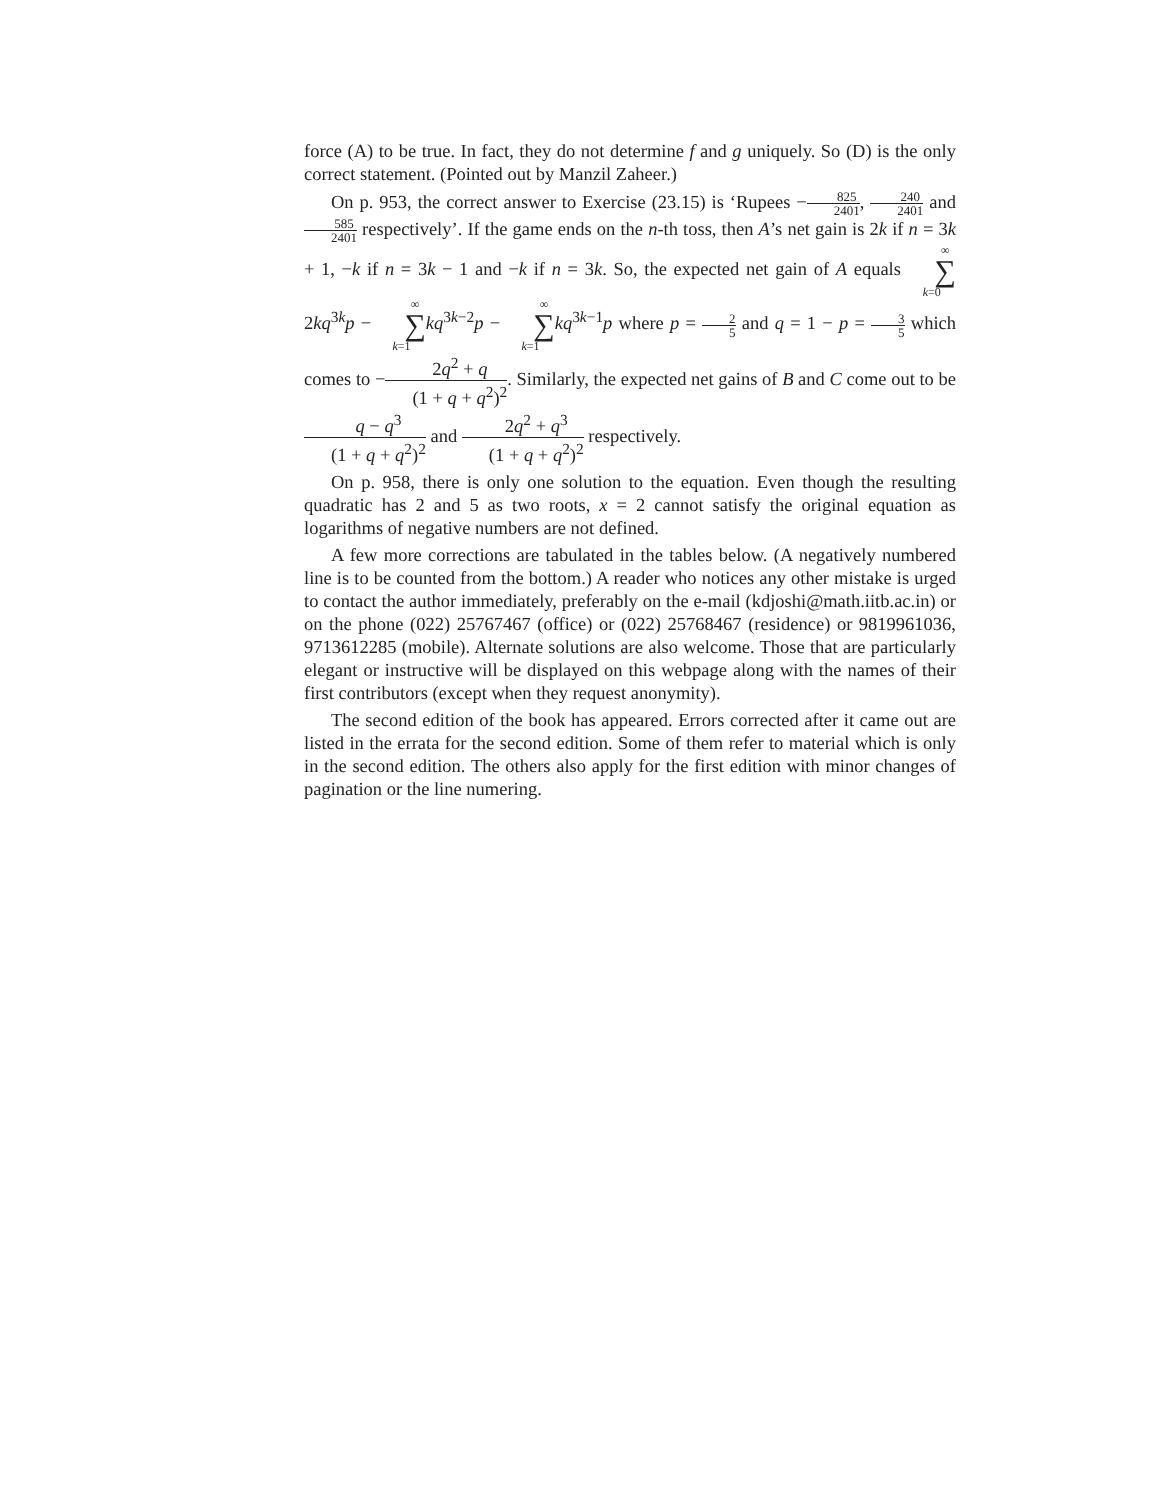force (A) to be true. In fact, they do not determine f and g uniquely. So (D) is the only correct statement. (Pointed out by Manzil Zaheer.)
On p. 953, the correct answer to Exercise (23.15) is ‘Rupees −825 2401, 240 2401 and 585 2401 respectively’. If the game ends on the n-th toss, then A’s net gain is 2k if n = 3k + 1, −k if n = 3k − 1 and −k if n = 3k. So, the expected net gain of A equals ∞ ∑ k=02kq<sup>3k</sup>p − ∞ ∑ k=1 kq<sup>3k−2</sup>p − ∞ ∑ k=1 kq<sup>3k−1</sup>p where p = 2 5 and q = 1 − p = 3 5 which comes to −2q<sup>2</sup> + q (1 + q + q<sup>2</sup>)<sup>2</sup>. Similarly, the expected net gains of B and C come out to be q − q<sup>3</sup> (1 + q + q<sup>2</sup>)<sup>2</sup> and 2q<sup>2</sup> + q<sup>3</sup> (1 + q + q<sup>2</sup>)<sup>2</sup> respectively.
On p. 958, there is only one solution to the equation. Even though the resulting quadratic has 2 and 5 as two roots, x = 2 cannot satisfy the original equation as logarithms of negative numbers are not defined.
A few more corrections are tabulated in the tables below. (A negatively numbered line is to be counted from the bottom.) A reader who notices any other mistake is urged to contact the author immediately, preferably on the e-mail (kdjoshi@math.iitb.ac.in) or on the phone (022) 25767467 (office) or (022) 25768467 (residence) or 9819961036, 9713612285 (mobile). Alternate solutions are also welcome. Those that are particularly elegant or instructive will be displayed on this webpage along with the names of their first contributors (except when they request anonymity).
The second edition of the book has appeared. Errors corrected after it came out are listed in the errata for the second edition. Some of them refer to material which is only in the second edition. The others also apply for the first edition with minor changes of pagination or the line numering.